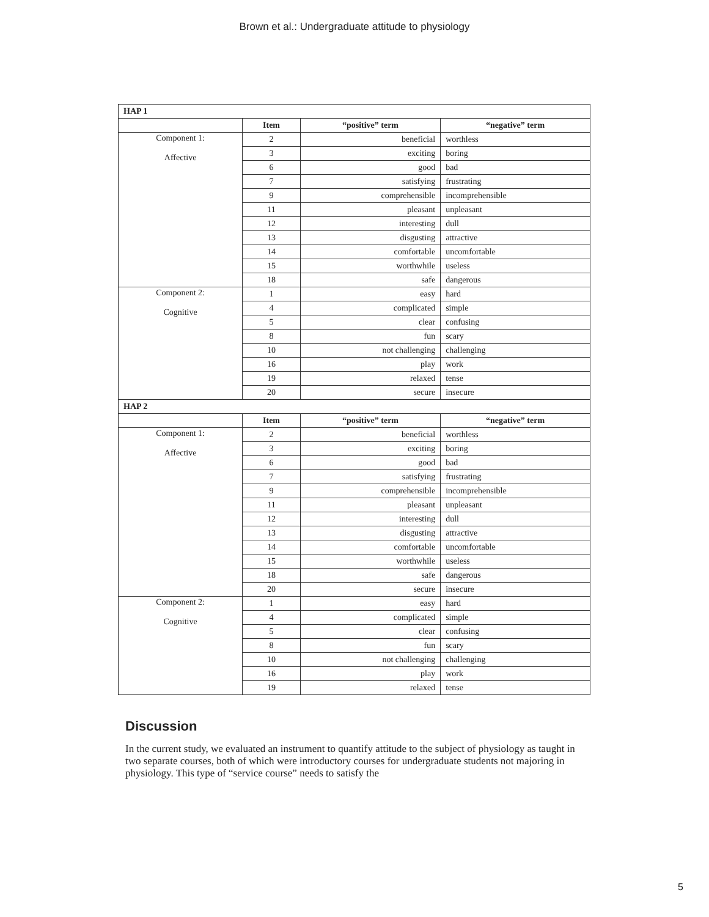Brown et al.: Undergraduate attitude to physiology
| HAP 1 | | | |
| | Item | “positive” term | “negative” term |
| Component 1: Affective | 2 | beneficial | worthless |
| | 3 | exciting | boring |
| | 6 | good | bad |
| | 7 | satisfying | frustrating |
| | 9 | comprehensible | incomprehensible |
| | 11 | pleasant | unpleasant |
| | 12 | interesting | dull |
| | 13 | disgusting | attractive |
| | 14 | comfortable | uncomfortable |
| | 15 | worthwhile | useless |
| | 18 | safe | dangerous |
| Component 2: Cognitive | 1 | easy | hard |
| | 4 | complicated | simple |
| | 5 | clear | confusing |
| | 8 | fun | scary |
| | 10 | not challenging | challenging |
| | 16 | play | work |
| | 19 | relaxed | tense |
| | 20 | secure | insecure |
| HAP 2 | | | |
| | Item | “positive” term | “negative” term |
| Component 1: Affective | 2 | beneficial | worthless |
| | 3 | exciting | boring |
| | 6 | good | bad |
| | 7 | satisfying | frustrating |
| | 9 | comprehensible | incomprehensible |
| | 11 | pleasant | unpleasant |
| | 12 | interesting | dull |
| | 13 | disgusting | attractive |
| | 14 | comfortable | uncomfortable |
| | 15 | worthwhile | useless |
| | 18 | safe | dangerous |
| | 20 | secure | insecure |
| Component 2: Cognitive | 1 | easy | hard |
| | 4 | complicated | simple |
| | 5 | clear | confusing |
| | 8 | fun | scary |
| | 10 | not challenging | challenging |
| | 16 | play | work |
| | 19 | relaxed | tense |
Discussion
In the current study, we evaluated an instrument to quantify attitude to the subject of physiology as taught in two separate courses, both of which were introductory courses for undergraduate students not majoring in physiology. This type of “service course” needs to satisfy the
5